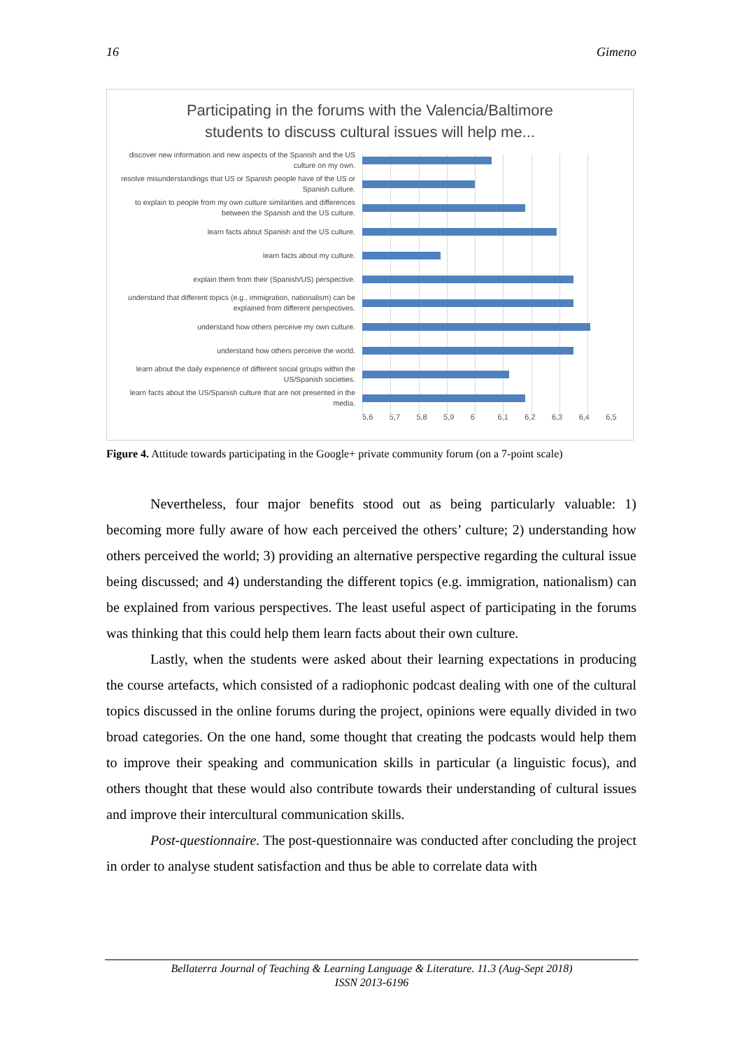16 Gimeno
Participating in the forums with the Valencia/Baltimore
students to discuss cultural issues will help me...
discover new information and new aspects of the Spanish and the US culture on my own.
resolve misunderstandings that US or Spanish people have of the US or Spanish culture.
to explain to people from my own culture similarities and differences between the Spanish and the US culture.
learn facts about Spanish and the US culture.
learn facts about my culture.
explain them from their (Spanish/US) perspective.
understand that different topics (e.g., immigration, nationalism) can be explained from different perspectives.
understand how others perceive my own culture.
understand how others perceive the world.
learn about the daily experience of different social groups within the US/Spanish societies.
learn facts about the US/Spanish culture that are not presented in the media.
5,6 5,7 5,8 5,9 6 6,1 6,2 6,3 6,4 6,5
Figure 4. Attitude towards participating in the Google+ private community forum (on a 7-point scale)
Nevertheless, four major benefits stood out as being particularly valuable: 1) becoming more fully aware of how each perceived the others’ culture; 2) understanding how others perceived the world; 3) providing an alternative perspective regarding the cultural issue being discussed; and 4) understanding the different topics (e.g. immigration, nationalism) can be explained from various perspectives. The least useful aspect of participating in the forums was thinking that this could help them learn facts about their own culture.
Lastly, when the students were asked about their learning expectations in producing the course artefacts, which consisted of a radiophonic podcast dealing with one of the cultural topics discussed in the online forums during the project, opinions were equally divided in two broad categories. On the one hand, some thought that creating the podcasts would help them to improve their speaking and communication skills in particular (a linguistic focus), and others thought that these would also contribute towards their understanding of cultural issues and improve their intercultural communication skills.
Post-questionnaire. The post-questionnaire was conducted after concluding the project in order to analyse student satisfaction and thus be able to correlate data with
Bellaterra Journal of Teaching & Learning Language & Literature. 11.3 (Aug-Sept 2018)
ISSN 2013-6196